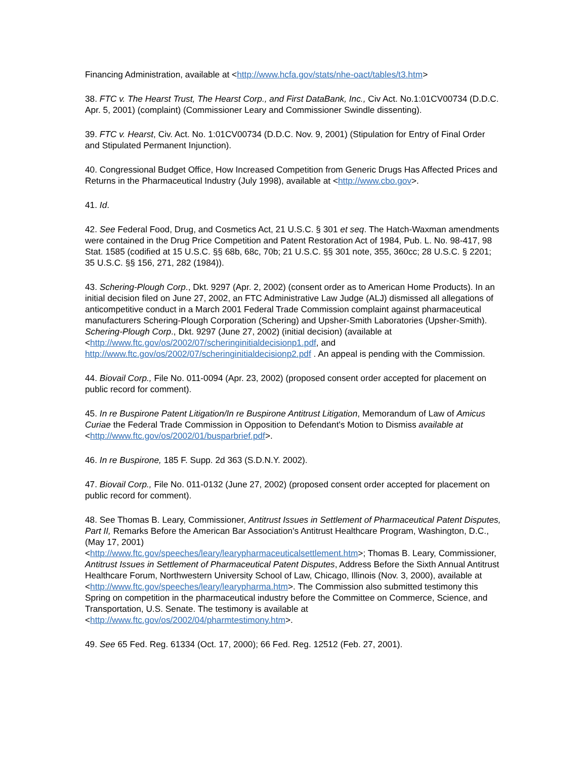Financing Administration, available at <http://www.hcfa.gov/stats/nhe-oact/tables/t3.htm>
38. FTC v. The Hearst Trust, The Hearst Corp., and First DataBank, Inc., Civ Act. No.1:01CV00734 (D.D.C. Apr. 5, 2001) (complaint) (Commissioner Leary and Commissioner Swindle dissenting).
39. FTC v. Hearst, Civ. Act. No. 1:01CV00734 (D.D.C. Nov. 9, 2001) (Stipulation for Entry of Final Order and Stipulated Permanent Injunction).
40. Congressional Budget Office, How Increased Competition from Generic Drugs Has Affected Prices and Returns in the Pharmaceutical Industry (July 1998), available at <http://www.cbo.gov>.
41. Id.
42. See Federal Food, Drug, and Cosmetics Act, 21 U.S.C. § 301 et seq. The Hatch-Waxman amendments were contained in the Drug Price Competition and Patent Restoration Act of 1984, Pub. L. No. 98-417, 98 Stat. 1585 (codified at 15 U.S.C. §§ 68b, 68c, 70b; 21 U.S.C. §§ 301 note, 355, 360cc; 28 U.S.C. § 2201; 35 U.S.C. §§ 156, 271, 282 (1984)).
43. Schering-Plough Corp., Dkt. 9297 (Apr. 2, 2002) (consent order as to American Home Products). In an initial decision filed on June 27, 2002, an FTC Administrative Law Judge (ALJ) dismissed all allegations of anticompetitive conduct in a March 2001 Federal Trade Commission complaint against pharmaceutical manufacturers Schering-Plough Corporation (Schering) and Upsher-Smith Laboratories (Upsher-Smith). Schering-Plough Corp., Dkt. 9297 (June 27, 2002) (initial decision) (available at <http://www.ftc.gov/os/2002/07/scheringinitialdecisionp1.pdf, and http://www.ftc.gov/os/2002/07/scheringinitialdecisionp2.pdf . An appeal is pending with the Commission.
44. Biovail Corp., File No. 011-0094 (Apr. 23, 2002) (proposed consent order accepted for placement on public record for comment).
45. In re Buspirone Patent Litigation/In re Buspirone Antitrust Litigation, Memorandum of Law of Amicus Curiae the Federal Trade Commission in Opposition to Defendant's Motion to Dismiss available at <http://www.ftc.gov/os/2002/01/busparbrief.pdf>.
46. In re Buspirone, 185 F. Supp. 2d 363 (S.D.N.Y. 2002).
47. Biovail Corp., File No. 011-0132 (June 27, 2002) (proposed consent order accepted for placement on public record for comment).
48. See Thomas B. Leary, Commissioner, Antitrust Issues in Settlement of Pharmaceutical Patent Disputes, Part II, Remarks Before the American Bar Association's Antitrust Healthcare Program, Washington, D.C., (May 17, 2001)
<http://www.ftc.gov/speeches/leary/learypharmaceuticalsettlement.htm>; Thomas B. Leary, Commissioner, Antitrust Issues in Settlement of Pharmaceutical Patent Disputes, Address Before the Sixth Annual Antitrust Healthcare Forum, Northwestern University School of Law, Chicago, Illinois (Nov. 3, 2000), available at <http://www.ftc.gov/speeches/leary/learypharma.htm>. The Commission also submitted testimony this Spring on competition in the pharmaceutical industry before the Committee on Commerce, Science, and Transportation, U.S. Senate. The testimony is available at <http://www.ftc.gov/os/2002/04/pharmtestimony.htm>.
49. See 65 Fed. Reg. 61334 (Oct. 17, 2000); 66 Fed. Reg. 12512 (Feb. 27, 2001).